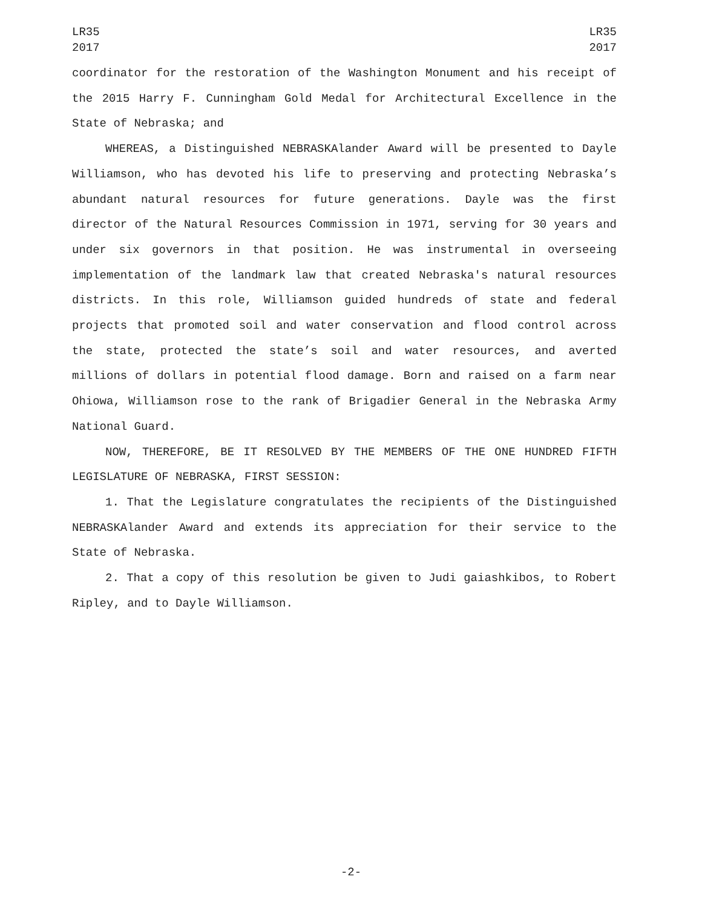LR35
2017
LR35
2017
coordinator for the restoration of the Washington Monument and his receipt of the 2015 Harry F. Cunningham Gold Medal for Architectural Excellence in the State of Nebraska; and
WHEREAS, a Distinguished NEBRASKAlander Award will be presented to Dayle Williamson, who has devoted his life to preserving and protecting Nebraska’s abundant natural resources for future generations. Dayle was the first director of the Natural Resources Commission in 1971, serving for 30 years and under six governors in that position. He was instrumental in overseeing implementation of the landmark law that created Nebraska's natural resources districts. In this role, Williamson guided hundreds of state and federal projects that promoted soil and water conservation and flood control across the state, protected the state’s soil and water resources, and averted millions of dollars in potential flood damage. Born and raised on a farm near Ohiowa, Williamson rose to the rank of Brigadier General in the Nebraska Army National Guard.
NOW, THEREFORE, BE IT RESOLVED BY THE MEMBERS OF THE ONE HUNDRED FIFTH LEGISLATURE OF NEBRASKA, FIRST SESSION:
1. That the Legislature congratulates the recipients of the Distinguished NEBRASKAlander Award and extends its appreciation for their service to the State of Nebraska.
2. That a copy of this resolution be given to Judi gaiashkibos, to Robert Ripley, and to Dayle Williamson.
-2-